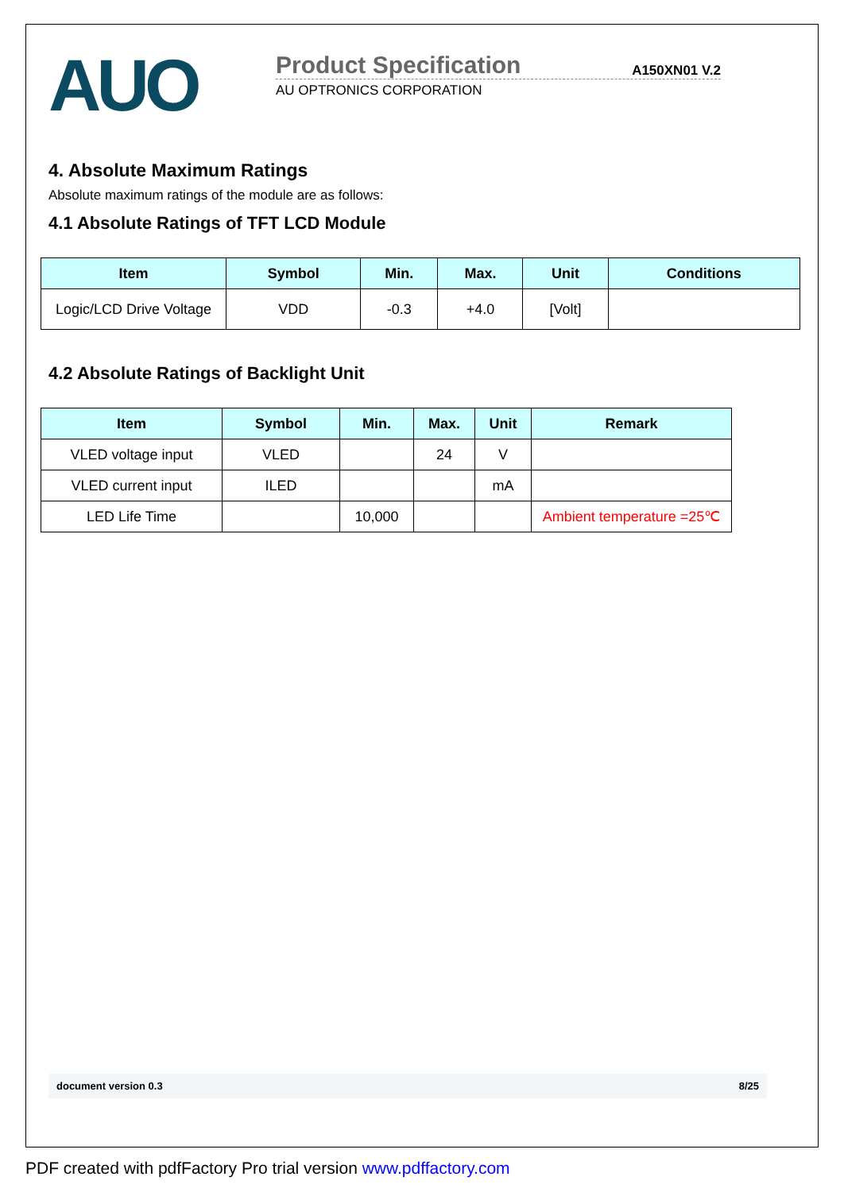AUO
Product Specification A150XN01 V.2
AU OPTRONICS CORPORATION
4. Absolute Maximum Ratings
Absolute maximum ratings of the module are as follows:
4.1 Absolute Ratings of TFT LCD Module
| Item | Symbol | Min. | Max. | Unit | Conditions |
| --- | --- | --- | --- | --- | --- |
| Logic/LCD Drive Voltage | VDD | -0.3 | +4.0 | [Volt] | |
4.2 Absolute Ratings of Backlight Unit
| Item | Symbol | Min. | Max. | Unit | Remark |
| --- | --- | --- | --- | --- | --- |
| VLED voltage input | VLED | | 24 | V | |
| VLED current input | ILED | | | mA | |
| LED Life Time | | 10,000 | | | Ambient temperature =25℃ |
document version 0.3 8/25
PDF created with pdfFactory Pro trial version www.pdffactory.com